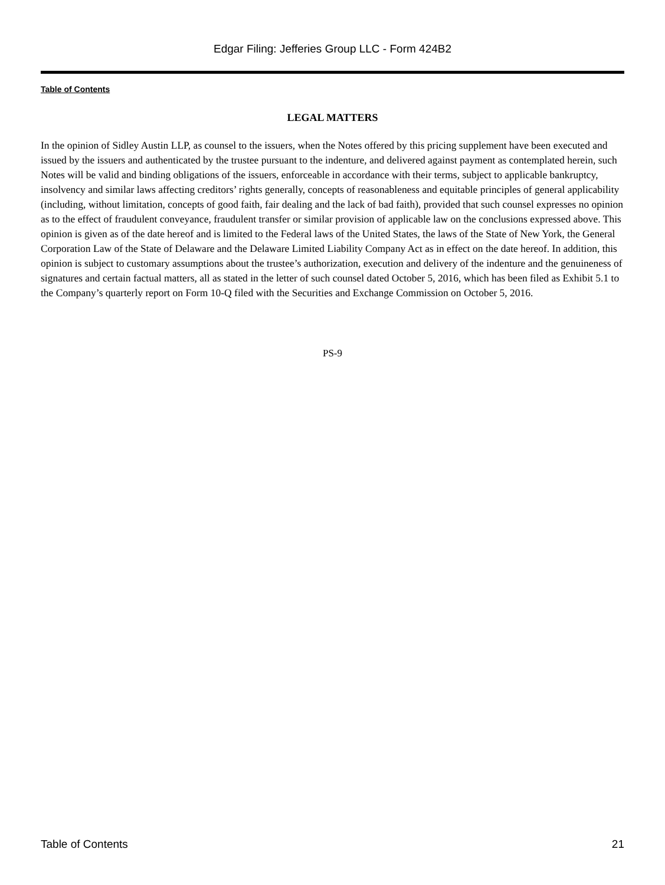Edgar Filing: Jefferies Group LLC - Form 424B2
Table of Contents
LEGAL MATTERS
In the opinion of Sidley Austin LLP, as counsel to the issuers, when the Notes offered by this pricing supplement have been executed and issued by the issuers and authenticated by the trustee pursuant to the indenture, and delivered against payment as contemplated herein, such Notes will be valid and binding obligations of the issuers, enforceable in accordance with their terms, subject to applicable bankruptcy, insolvency and similar laws affecting creditors’ rights generally, concepts of reasonableness and equitable principles of general applicability (including, without limitation, concepts of good faith, fair dealing and the lack of bad faith), provided that such counsel expresses no opinion as to the effect of fraudulent conveyance, fraudulent transfer or similar provision of applicable law on the conclusions expressed above. This opinion is given as of the date hereof and is limited to the Federal laws of the United States, the laws of the State of New York, the General Corporation Law of the State of Delaware and the Delaware Limited Liability Company Act as in effect on the date hereof. In addition, this opinion is subject to customary assumptions about the trustee’s authorization, execution and delivery of the indenture and the genuineness of signatures and certain factual matters, all as stated in the letter of such counsel dated October 5, 2016, which has been filed as Exhibit 5.1 to the Company’s quarterly report on Form 10-Q filed with the Securities and Exchange Commission on October 5, 2016.
PS-9
Table of Contents 21